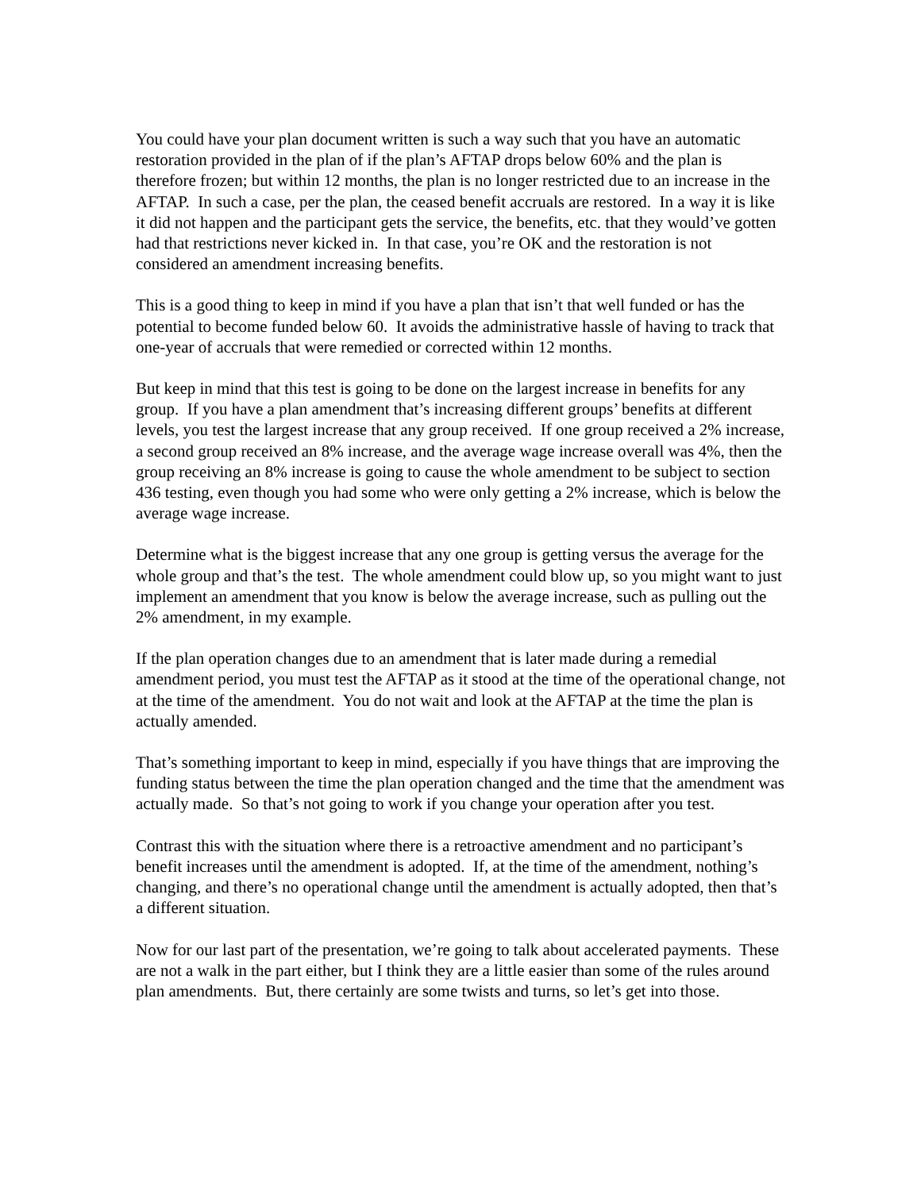You could have your plan document written is such a way such that you have an automatic restoration provided in the plan of if the plan’s AFTAP drops below 60% and the plan is therefore frozen; but within 12 months, the plan is no longer restricted due to an increase in the AFTAP. In such a case, per the plan, the ceased benefit accruals are restored. In a way it is like it did not happen and the participant gets the service, the benefits, etc. that they would’ve gotten had that restrictions never kicked in. In that case, you’re OK and the restoration is not considered an amendment increasing benefits.
This is a good thing to keep in mind if you have a plan that isn’t that well funded or has the potential to become funded below 60. It avoids the administrative hassle of having to track that one-year of accruals that were remedied or corrected within 12 months.
But keep in mind that this test is going to be done on the largest increase in benefits for any group. If you have a plan amendment that’s increasing different groups’ benefits at different levels, you test the largest increase that any group received. If one group received a 2% increase, a second group received an 8% increase, and the average wage increase overall was 4%, then the group receiving an 8% increase is going to cause the whole amendment to be subject to section 436 testing, even though you had some who were only getting a 2% increase, which is below the average wage increase.
Determine what is the biggest increase that any one group is getting versus the average for the whole group and that’s the test. The whole amendment could blow up, so you might want to just implement an amendment that you know is below the average increase, such as pulling out the 2% amendment, in my example.
If the plan operation changes due to an amendment that is later made during a remedial amendment period, you must test the AFTAP as it stood at the time of the operational change, not at the time of the amendment. You do not wait and look at the AFTAP at the time the plan is actually amended.
That’s something important to keep in mind, especially if you have things that are improving the funding status between the time the plan operation changed and the time that the amendment was actually made. So that’s not going to work if you change your operation after you test.
Contrast this with the situation where there is a retroactive amendment and no participant’s benefit increases until the amendment is adopted. If, at the time of the amendment, nothing’s changing, and there’s no operational change until the amendment is actually adopted, then that’s a different situation.
Now for our last part of the presentation, we’re going to talk about accelerated payments. These are not a walk in the part either, but I think they are a little easier than some of the rules around plan amendments. But, there certainly are some twists and turns, so let’s get into those.